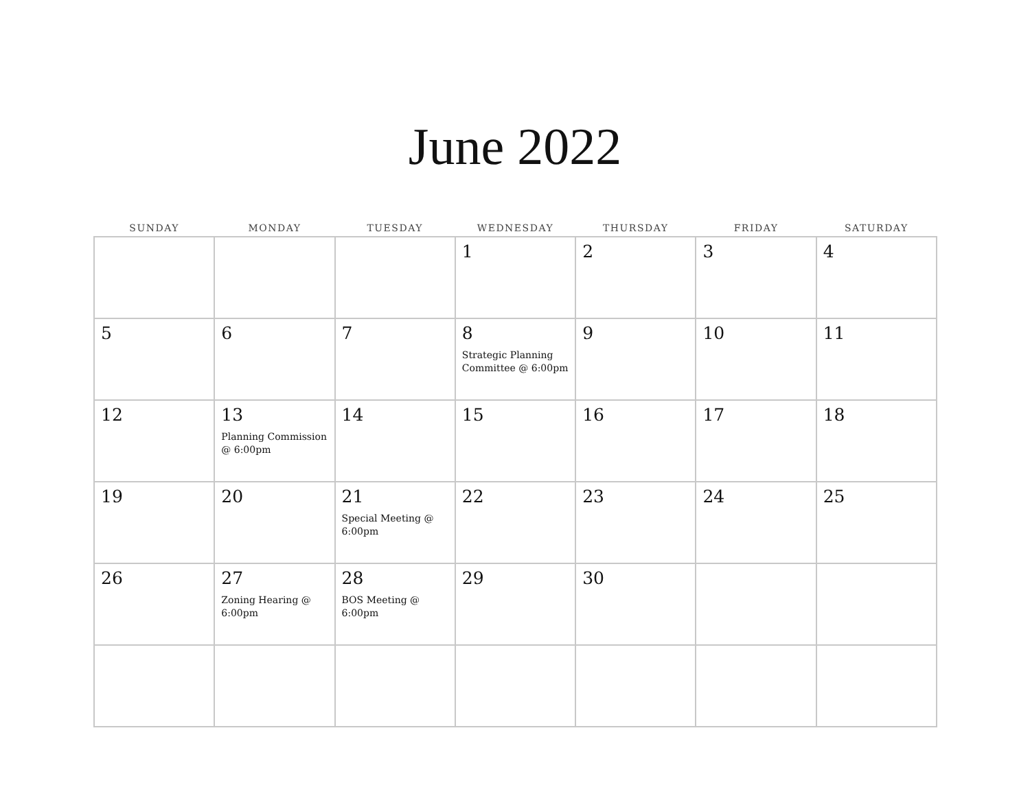June 2022
| SUNDAY | MONDAY | TUESDAY | WEDNESDAY | THURSDAY | FRIDAY | SATURDAY |
| --- | --- | --- | --- | --- | --- | --- |
| | | | 1 | 2 | 3 | 4 |
| 5 | 6 | 7 | 8 Strategic Planning Committee @ 6:00pm | 9 | 10 | 11 |
| 12 | 13 Planning Commission @ 6:00pm | 14 | 15 | 16 | 17 | 18 |
| 19 | 20 | 21 Special Meeting @ 6:00pm | 22 | 23 | 24 | 25 |
| 26 | 27 Zoning Hearing @ 6:00pm | 28 BOS Meeting @ 6:00pm | 29 | 30 | | |